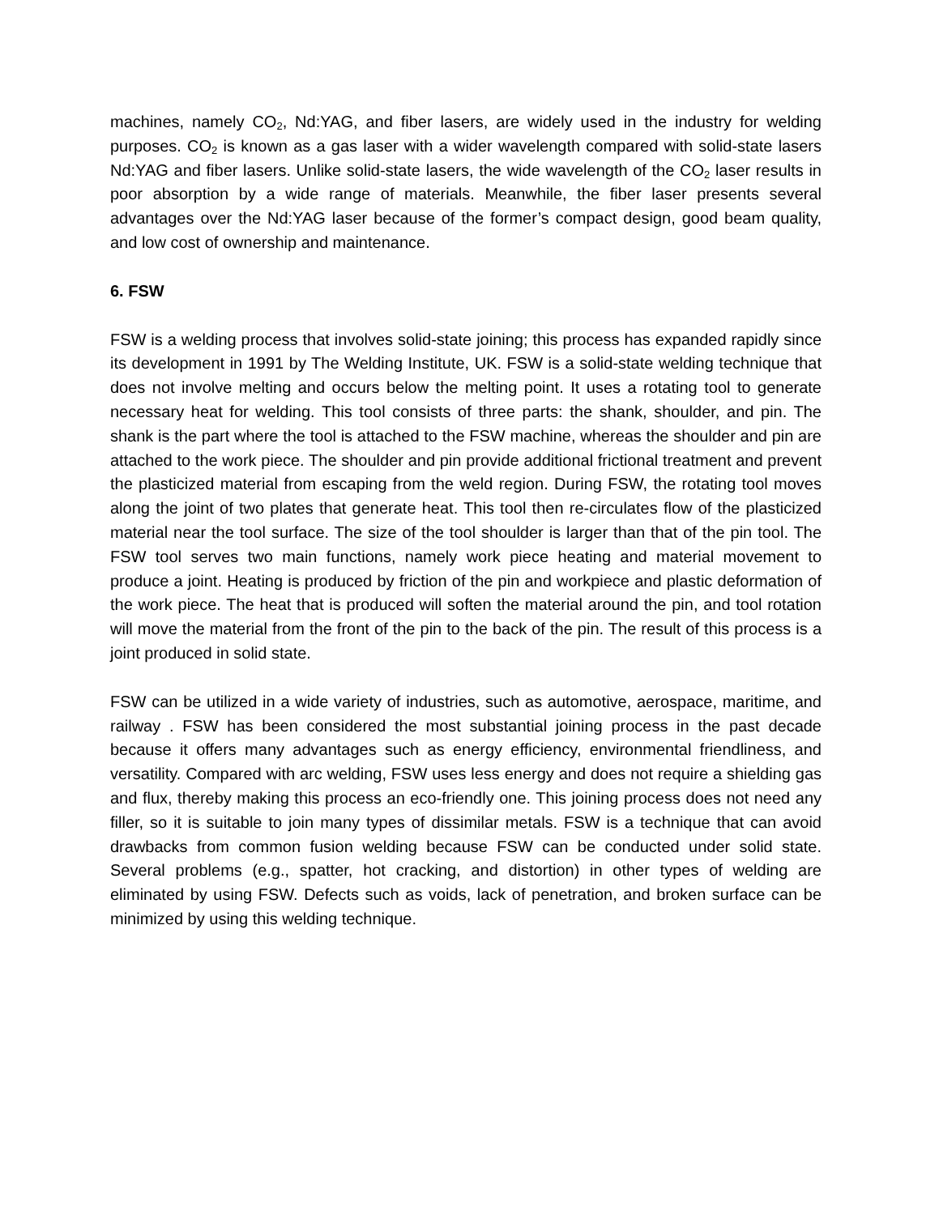machines, namely CO<sub>2</sub>, Nd:YAG, and fiber lasers, are widely used in the industry for welding purposes. CO<sub>2</sub> is known as a gas laser with a wider wavelength compared with solid-state lasers Nd:YAG and fiber lasers. Unlike solid-state lasers, the wide wavelength of the CO<sub>2</sub> laser results in poor absorption by a wide range of materials. Meanwhile, the fiber laser presents several advantages over the Nd:YAG laser because of the former’s compact design, good beam quality, and low cost of ownership and maintenance.
6. FSW
FSW is a welding process that involves solid-state joining; this process has expanded rapidly since its development in 1991 by The Welding Institute, UK. FSW is a solid-state welding technique that does not involve melting and occurs below the melting point. It uses a rotating tool to generate necessary heat for welding. This tool consists of three parts: the shank, shoulder, and pin. The shank is the part where the tool is attached to the FSW machine, whereas the shoulder and pin are attached to the work piece. The shoulder and pin provide additional frictional treatment and prevent the plasticized material from escaping from the weld region. During FSW, the rotating tool moves along the joint of two plates that generate heat. This tool then re-circulates flow of the plasticized material near the tool surface. The size of the tool shoulder is larger than that of the pin tool. The FSW tool serves two main functions, namely work piece heating and material movement to produce a joint. Heating is produced by friction of the pin and workpiece and plastic deformation of the work piece. The heat that is produced will soften the material around the pin, and tool rotation will move the material from the front of the pin to the back of the pin. The result of this process is a joint produced in solid state.
FSW can be utilized in a wide variety of industries, such as automotive, aerospace, maritime, and railway . FSW has been considered the most substantial joining process in the past decade because it offers many advantages such as energy efficiency, environmental friendliness, and versatility. Compared with arc welding, FSW uses less energy and does not require a shielding gas and flux, thereby making this process an eco-friendly one. This joining process does not need any filler, so it is suitable to join many types of dissimilar metals. FSW is a technique that can avoid drawbacks from common fusion welding because FSW can be conducted under solid state. Several problems (e.g., spatter, hot cracking, and distortion) in other types of welding are eliminated by using FSW. Defects such as voids, lack of penetration, and broken surface can be minimized by using this welding technique.